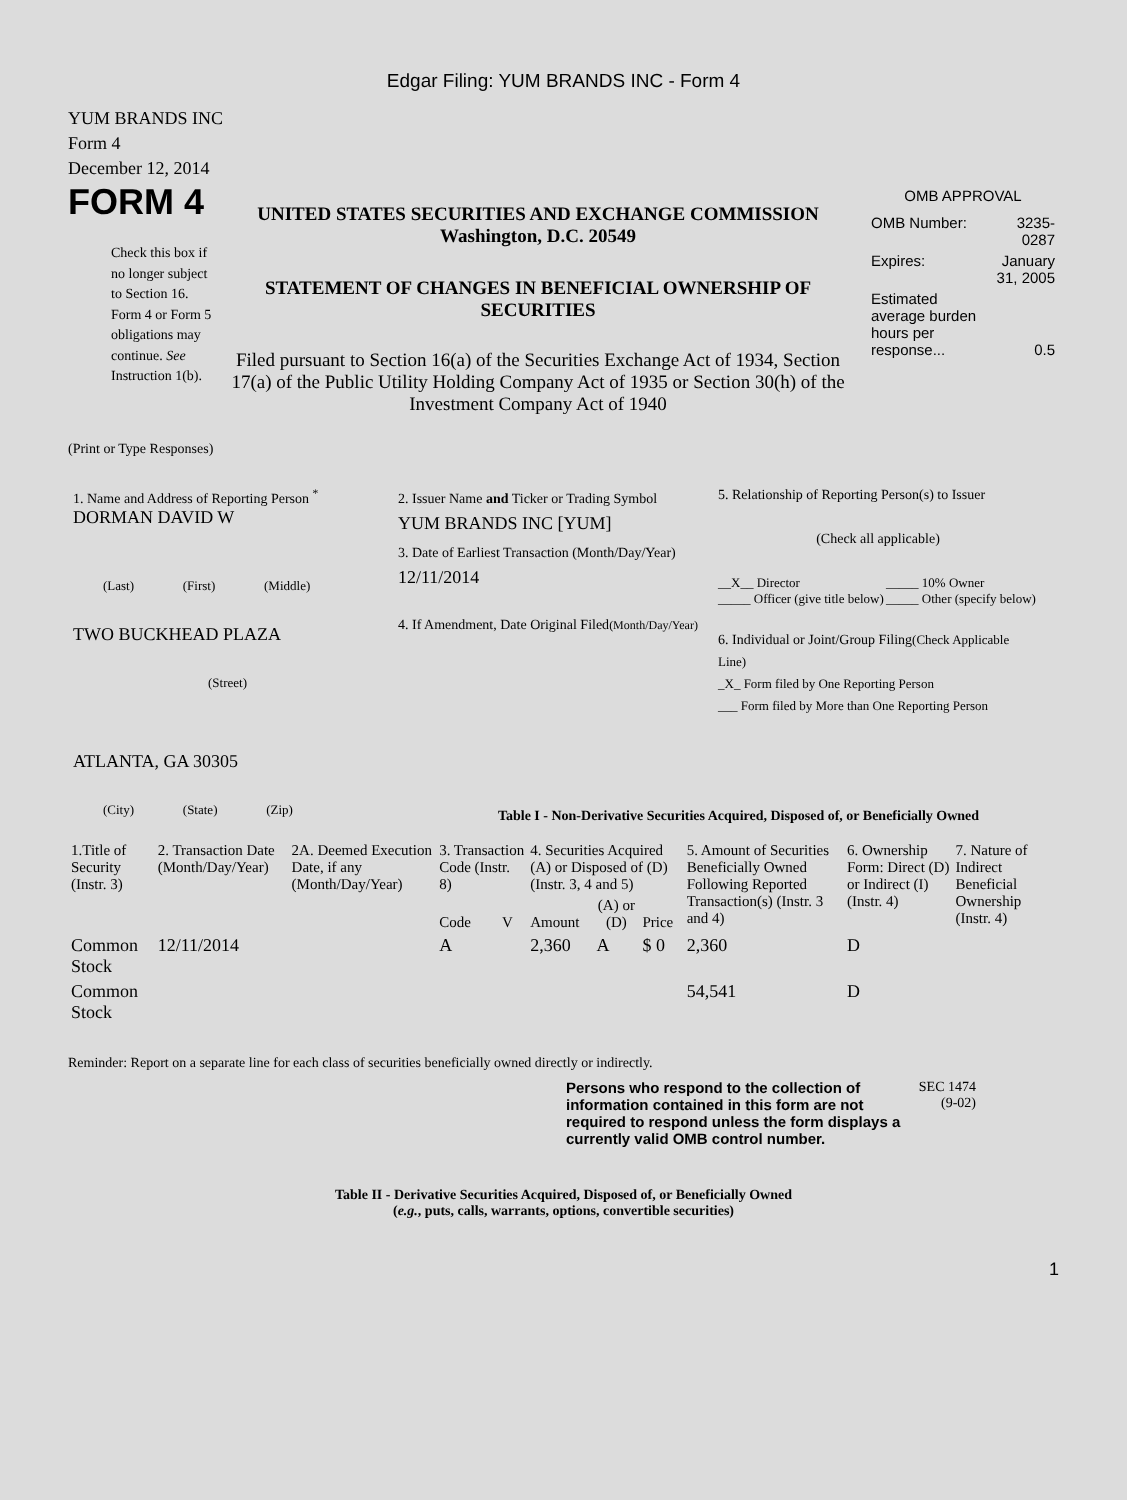Edgar Filing: YUM BRANDS INC - Form 4
YUM BRANDS INC
Form 4
December 12, 2014
FORM 4
Check this box if no longer subject to Section 16. Form 4 or Form 5 obligations may continue. See Instruction 1(b).
UNITED STATES SECURITIES AND EXCHANGE COMMISSION
Washington, D.C. 20549
STATEMENT OF CHANGES IN BENEFICIAL OWNERSHIP OF SECURITIES
Filed pursuant to Section 16(a) of the Securities Exchange Act of 1934, Section 17(a) of the Public Utility Holding Company Act of 1935 or Section 30(h) of the Investment Company Act of 1940
OMB APPROVAL
| OMB Number: | 3235-0287 |
| Expires: | January 31, 2005 |
| Estimated average burden hours per response... | 0.5 |
(Print or Type Responses)
1. Name and Address of Reporting Person <sup>*</sup>
DORMAN DAVID W
(Last) (First) (Middle)
TWO BUCKHEAD PLAZA
(Street)
ATLANTA, GA 30305
(City) (State) (Zip)
2. Issuer Name and Ticker or Trading Symbol
YUM BRANDS INC [YUM]
3. Date of Earliest Transaction (Month/Day/Year)
12/11/2014
4. If Amendment, Date Original Filed(Month/Day/Year)
5. Relationship of Reporting Person(s) to Issuer
(Check all applicable)
| __X__ Director | _____ 10% Owner |
| _____ Officer (give title below) | _____ Other (specify below) |
6. Individual or Joint/Group Filing(Check Applicable Line)
_X_ Form filed by One Reporting Person
___ Form filed by More than One Reporting Person
Table I - Non-Derivative Securities Acquired, Disposed of, or Beneficially Owned
| 1.Title of Security (Instr. 3) | 2. Transaction Date (Month/Day/Year) | 2A. Deemed Execution Date, if any (Month/Day/Year) | 3. Transaction Code (Instr. 8) | | 4. Securities Acquired (A) or Disposed of (D) (Instr. 3, 4 and 5) | | | 5. Amount of Securities Beneficially Owned Following Reported Transaction(s) (Instr. 3 and 4) | 6. Ownership Form: Direct (D) or Indirect (I) (Instr. 4) | 7. Nature of Indirect Beneficial Ownership (Instr. 4) |
| --- | --- | --- | --- | --- | --- | --- | --- | --- | --- | --- |
| | | | Code | V | Amount | (A) or (D) | Price | | | |
| Common Stock | 12/11/2014 | | A | | 2,360 | A | $ 0 | 2,360 | D | |
| Common Stock | | | | | | | | 54,541 | D | |
Reminder: Report on a separate line for each class of securities beneficially owned directly or indirectly.
Persons who respond to the collection of information contained in this form are not required to respond unless the form displays a currently valid OMB control number.
SEC 1474 (9-02)
Table II - Derivative Securities Acquired, Disposed of, or Beneficially Owned
(e.g., puts, calls, warrants, options, convertible securities)
1